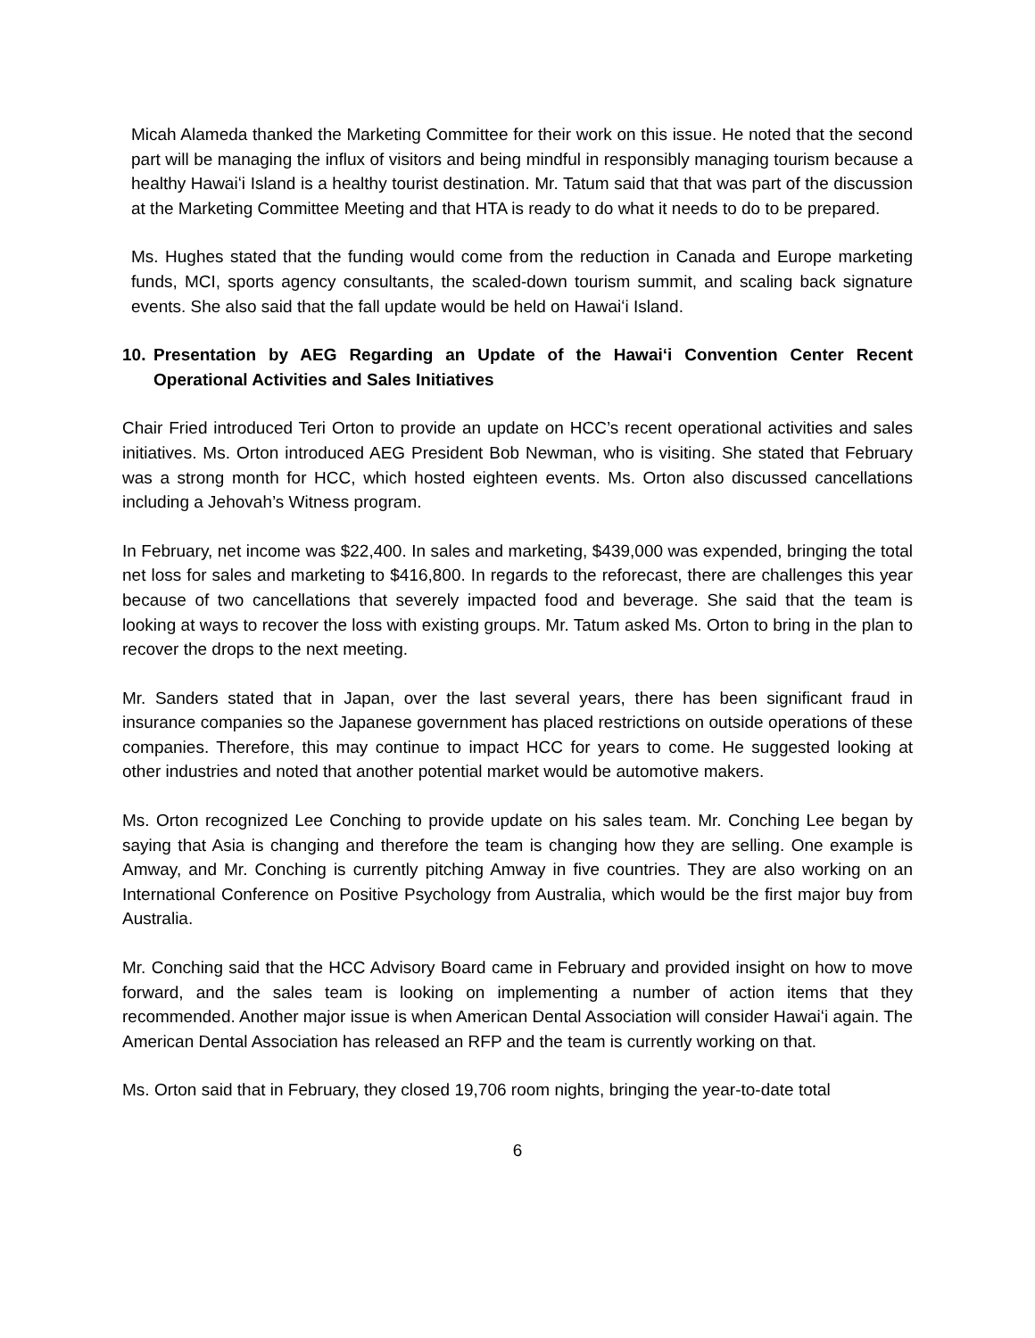Micah Alameda thanked the Marketing Committee for their work on this issue. He noted that the second part will be managing the influx of visitors and being mindful in responsibly managing tourism because a healthy Hawaiʻi Island is a healthy tourist destination. Mr. Tatum said that that was part of the discussion at the Marketing Committee Meeting and that HTA is ready to do what it needs to do to be prepared.
Ms. Hughes stated that the funding would come from the reduction in Canada and Europe marketing funds, MCI, sports agency consultants, the scaled-down tourism summit, and scaling back signature events. She also said that the fall update would be held on Hawaiʻi Island.
10. Presentation by AEG Regarding an Update of the Hawaiʻi Convention Center Recent Operational Activities and Sales Initiatives
Chair Fried introduced Teri Orton to provide an update on HCC’s recent operational activities and sales initiatives. Ms. Orton introduced AEG President Bob Newman, who is visiting. She stated that February was a strong month for HCC, which hosted eighteen events. Ms. Orton also discussed cancellations including a Jehovah’s Witness program.
In February, net income was $22,400. In sales and marketing, $439,000 was expended, bringing the total net loss for sales and marketing to $416,800. In regards to the reforecast, there are challenges this year because of two cancellations that severely impacted food and beverage. She said that the team is looking at ways to recover the loss with existing groups. Mr. Tatum asked Ms. Orton to bring in the plan to recover the drops to the next meeting.
Mr. Sanders stated that in Japan, over the last several years, there has been significant fraud in insurance companies so the Japanese government has placed restrictions on outside operations of these companies. Therefore, this may continue to impact HCC for years to come. He suggested looking at other industries and noted that another potential market would be automotive makers.
Ms. Orton recognized Lee Conching to provide update on his sales team. Mr. Conching Lee began by saying that Asia is changing and therefore the team is changing how they are selling. One example is Amway, and Mr. Conching is currently pitching Amway in five countries. They are also working on an International Conference on Positive Psychology from Australia, which would be the first major buy from Australia.
Mr. Conching said that the HCC Advisory Board came in February and provided insight on how to move forward, and the sales team is looking on implementing a number of action items that they recommended. Another major issue is when American Dental Association will consider Hawaiʻi again. The American Dental Association has released an RFP and the team is currently working on that.
Ms. Orton said that in February, they closed 19,706 room nights, bringing the year-to-date total
6